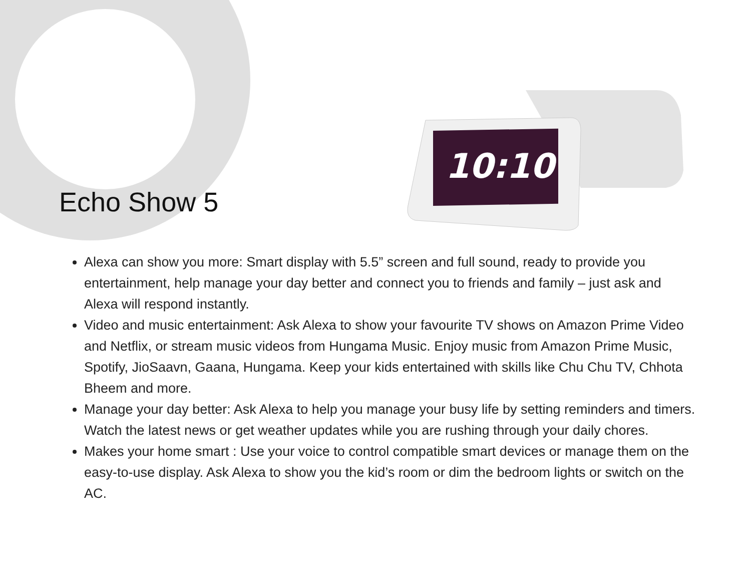10:10
Echo Show 5
Alexa can show you more: Smart display with 5.5” screen and full sound, ready to provide you entertainment, help manage your day better and connect you to friends and family – just ask and Alexa will respond instantly.
Video and music entertainment: Ask Alexa to show your favourite TV shows on Amazon Prime Video and Netflix, or stream music videos from Hungama Music. Enjoy music from Amazon Prime Music, Spotify, JioSaavn, Gaana, Hungama. Keep your kids entertained with skills like Chu Chu TV, Chhota Bheem and more.
Manage your day better: Ask Alexa to help you manage your busy life by setting reminders and timers. Watch the latest news or get weather updates while you are rushing through your daily chores.
Makes your home smart : Use your voice to control compatible smart devices or manage them on the easy-to-use display. Ask Alexa to show you the kid’s room or dim the bedroom lights or switch on the AC.